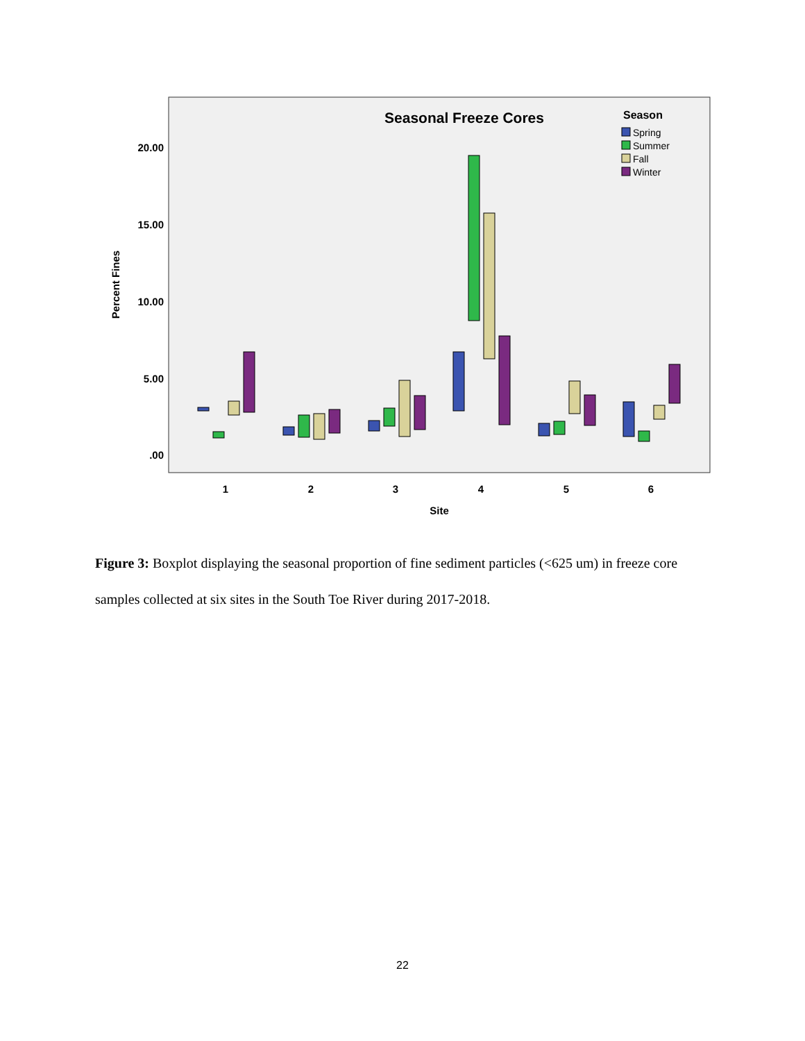Seasonal Freeze Cores
Season
Spring
Summer
Fall
Winter
20.00
15.00
10.00
5.00
.00
Percent Fines
1
2
3
4
5
6
Site
Figure 3: Boxplot displaying the seasonal proportion of fine sediment particles (<625 um) in freeze core samples collected at six sites in the South Toe River during 2017-2018.
22